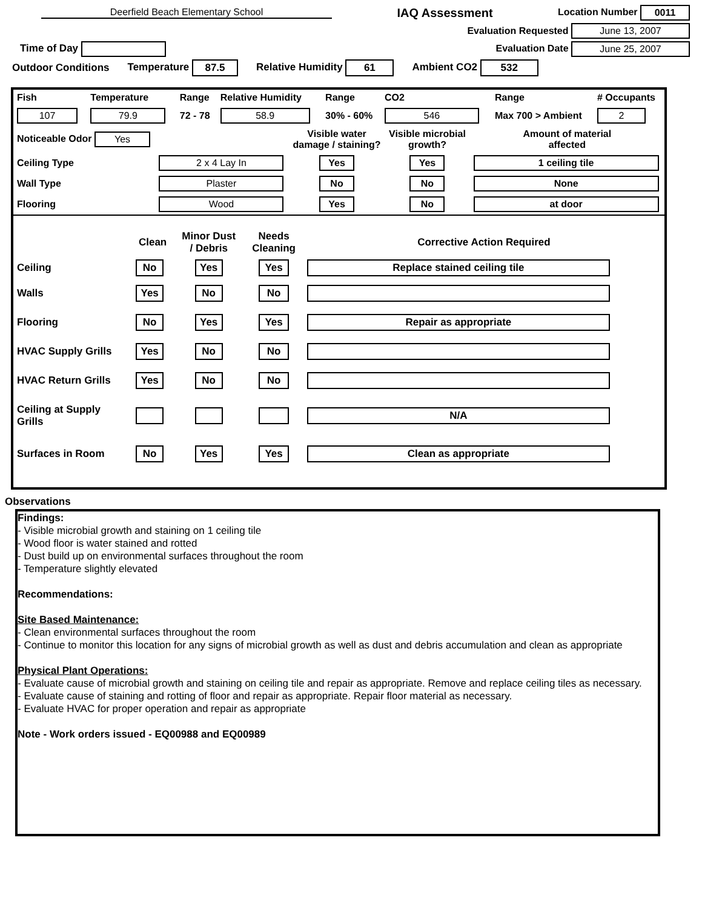Deerfield Beach Elementary School
IAQ Assessment
Location Number 0011
Evaluation Requested June 13, 2007
Time of Day Evaluation Date June 25, 2007
Outdoor Conditions Temperature 87.5 Relative Humidity 61 Ambient CO2 532
| Fish | Temperature | Range | Relative Humidity | Range | CO2 | Range | # Occupants |
| 107 | 79.9 | 72 - 78 | 58.9 | 30% - 60% | 546 | Max 700 > Ambient | 2 |
| Noticeable Odor Yes | | Visible water damage / staining? | Visible microbial growth? | Amount of material affected |
| Ceiling Type | 2 x 4 Lay In | Yes | Yes | 1 ceiling tile |
| Wall Type | Plaster | No | No | None |
| Flooring | Wood | Yes | No | at door |
| | Clean | Minor Dust / Debris | Needs Cleaning | Corrective Action Required |
| Ceiling | No | Yes | Yes | Replace stained ceiling tile |
| Walls | Yes | No | No | |
| Flooring | No | Yes | Yes | Repair as appropriate |
| HVAC Supply Grills | Yes | No | No | |
| HVAC Return Grills | Yes | No | No | |
| Ceiling at Supply Grills | | | | N/A |
| Surfaces in Room | No | Yes | Yes | Clean as appropriate |
Observations
Findings:
- Visible microbial growth and staining on 1 ceiling tile
- Wood floor is water stained and rotted
- Dust build up on environmental surfaces throughout the room
- Temperature slightly elevated
Recommendations:
Site Based Maintenance:
- Clean environmental surfaces throughout the room
- Continue to monitor this location for any signs of microbial growth as well as dust and debris accumulation and clean as appropriate
Physical Plant Operations:
- Evaluate cause of microbial growth and staining on ceiling tile and repair as appropriate. Remove and replace ceiling tiles as necessary.
- Evaluate cause of staining and rotting of floor and repair as appropriate. Repair floor material as necessary.
- Evaluate HVAC for proper operation and repair as appropriate
Note - Work orders issued - EQ00988 and EQ00989